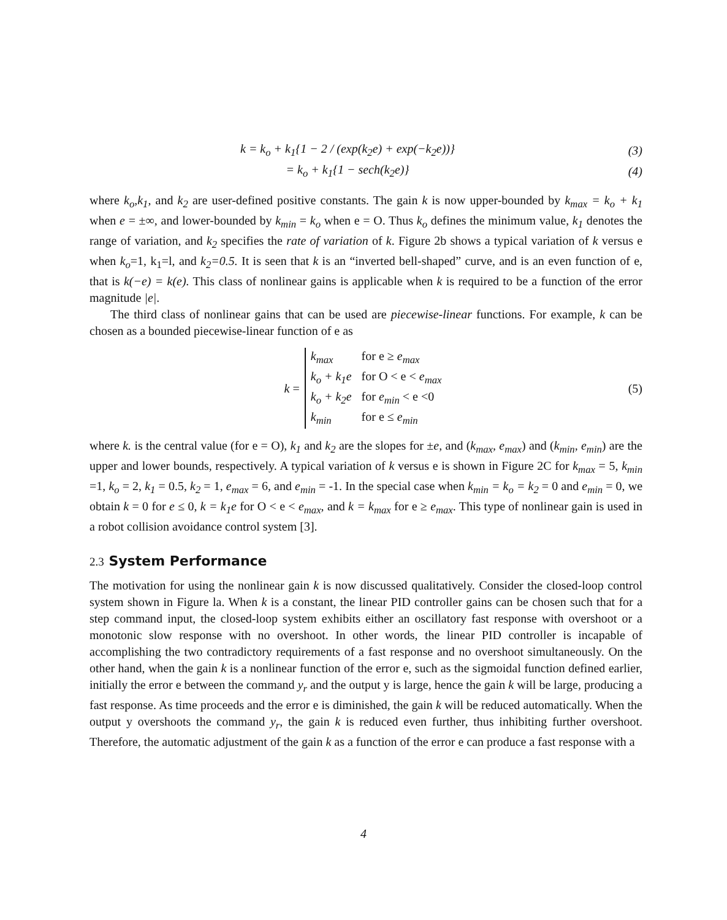k = k<sub>o</sub> + k<sub>1</sub>{1 − 2 / (exp(k<sub>2</sub>e) + exp(−k<sub>2</sub>e))}
(3)
= k<sub>o</sub> + k<sub>1</sub>{1 − sech(k<sub>2</sub>e)} (4)
where k<sub>o</sub>,k<sub>1</sub>, and k<sub>2</sub> are user-defined positive constants. The gain k is now upper-bounded by k<sub>max</sub> = k<sub>o</sub> + k<sub>1</sub> when e = ±∞, and lower-bounded by k<sub>min</sub> = k<sub>o</sub> when e = O. Thus k<sub>o</sub> defines the minimum value, k<sub>1</sub> denotes the range of variation, and k<sub>2</sub> specifies the rate of variation of k. Figure 2b shows a typical variation of k versus e when k<sub>o</sub>=1, k<sub>1</sub>=l, and k<sub>2</sub>=0.5. It is seen that k is an “inverted bell-shaped” curve, and is an even function of e, that is k(−e) = k(e). This class of nonlinear gains is applicable when k is required to be a function of the error magnitude |e|.
The third class of nonlinear gains that can be used are piecewise-linear functions. For example, k can be chosen as a bounded piecewise-linear function of e as
k =
| k<sub>max</sub> | for e ≥ e<sub>max</sub> |
| k<sub>o</sub> + k<sub>1</sub>e | for O < e < e<sub>max</sub> |
| k<sub>o</sub> + k<sub>2</sub>e | for e<sub>min</sub> < e <0 |
| k<sub>min</sub> | for e ≤ e<sub>min</sub> |
(5)
where k. is the central value (for e = O), k<sub>1</sub> and k<sub>2</sub> are the slopes for ±e, and (k<sub>max</sub>, e<sub>max</sub>) and (k<sub>min</sub>, e<sub>min</sub>) are the upper and lower bounds, respectively. A typical variation of k versus e is shown in Figure 2C for k<sub>max</sub> = 5, k<sub>min</sub> =1, k<sub>o</sub> = 2, k<sub>1</sub> = 0.5, k<sub>2</sub> = 1, e<sub>max</sub> = 6, and e<sub>min</sub> = -1. In the special case when k<sub>min</sub> = k<sub>o</sub> = k<sub>2</sub> = 0 and e<sub>min</sub> = 0, we obtain k = 0 for e ≤ 0, k = k<sub>1</sub>e for O < e < e<sub>max</sub>, and k = k<sub>max</sub> for e ≥ e<sub>max</sub>. This type of nonlinear gain is used in a robot collision avoidance control system [3].
2.3 System Performance
The motivation for using the nonlinear gain k is now discussed qualitatively. Consider the closed-loop control system shown in Figure la. When k is a constant, the linear PID controller gains can be chosen such that for a step command input, the closed-loop system exhibits either an oscillatory fast response with overshoot or a monotonic slow response with no overshoot. In other words, the linear PID controller is incapable of accomplishing the two contradictory requirements of a fast response and no overshoot simultaneously. On the other hand, when the gain k is a nonlinear function of the error e, such as the sigmoidal function defined earlier, initially the error e between the command y<sub>r</sub> and the output y is large, hence the gain k will be large, producing a fast response. As time proceeds and the error e is diminished, the gain k will be reduced automatically. When the output y overshoots the command y<sub>r</sub>, the gain k is reduced even further, thus inhibiting further overshoot. Therefore, the automatic adjustment of the gain k as a function of the error e can produce a fast response with a
4